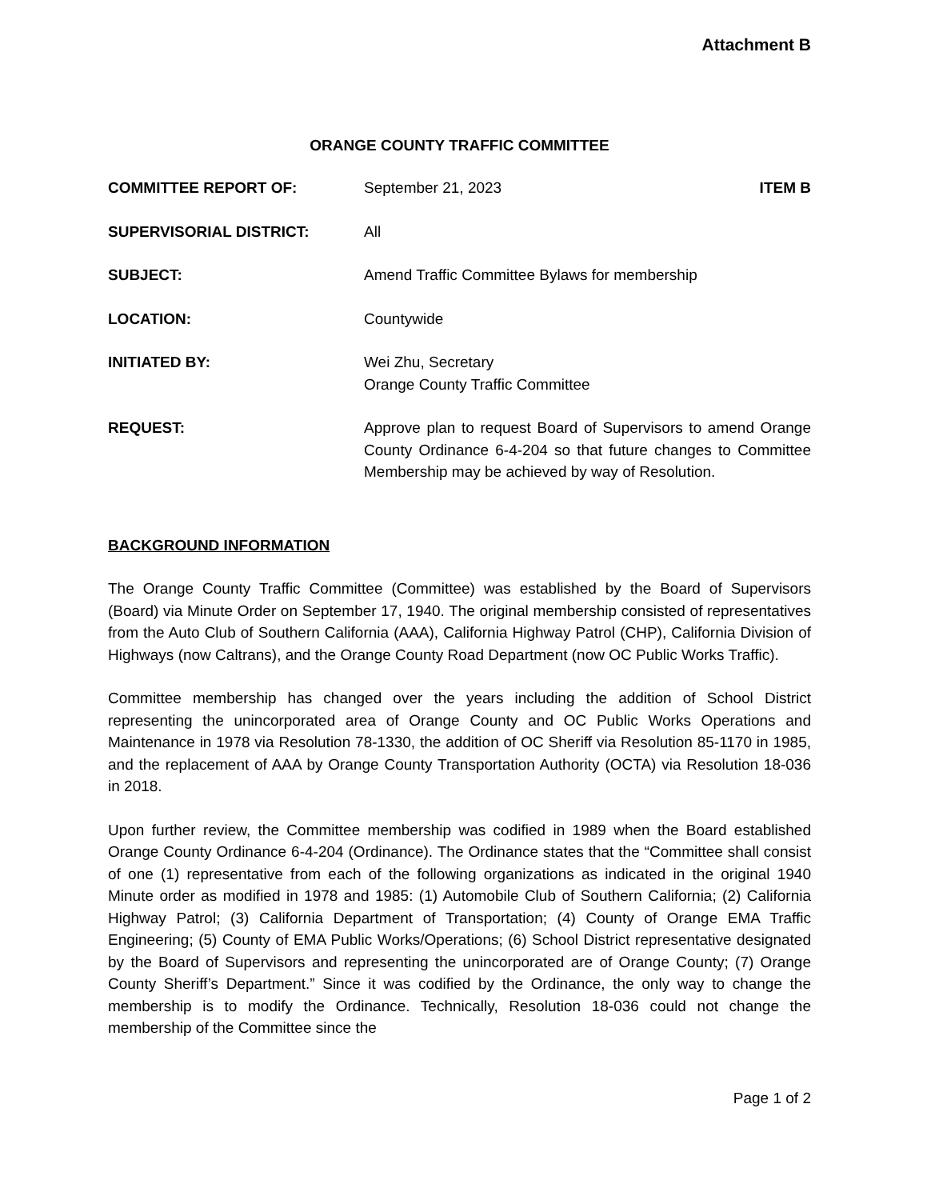Attachment B
ORANGE COUNTY TRAFFIC COMMITTEE
COMMITTEE REPORT OF: September 21, 2023 ITEM B
SUPERVISORIAL DISTRICT: All
SUBJECT: Amend Traffic Committee Bylaws for membership
LOCATION: Countywide
INITIATED BY: Wei Zhu, Secretary
Orange County Traffic Committee
REQUEST: Approve plan to request Board of Supervisors to amend Orange County Ordinance 6-4-204 so that future changes to Committee Membership may be achieved by way of Resolution.
BACKGROUND INFORMATION
The Orange County Traffic Committee (Committee) was established by the Board of Supervisors (Board) via Minute Order on September 17, 1940. The original membership consisted of representatives from the Auto Club of Southern California (AAA), California Highway Patrol (CHP), California Division of Highways (now Caltrans), and the Orange County Road Department (now OC Public Works Traffic).
Committee membership has changed over the years including the addition of School District representing the unincorporated area of Orange County and OC Public Works Operations and Maintenance in 1978 via Resolution 78-1330, the addition of OC Sheriff via Resolution 85-1170 in 1985, and the replacement of AAA by Orange County Transportation Authority (OCTA) via Resolution 18-036 in 2018.
Upon further review, the Committee membership was codified in 1989 when the Board established Orange County Ordinance 6-4-204 (Ordinance). The Ordinance states that the “Committee shall consist of one (1) representative from each of the following organizations as indicated in the original 1940 Minute order as modified in 1978 and 1985: (1) Automobile Club of Southern California; (2) California Highway Patrol; (3) California Department of Transportation; (4) County of Orange EMA Traffic Engineering; (5) County of EMA Public Works/Operations; (6) School District representative designated by the Board of Supervisors and representing the unincorporated are of Orange County; (7) Orange County Sheriff’s Department.” Since it was codified by the Ordinance, the only way to change the membership is to modify the Ordinance. Technically, Resolution 18-036 could not change the membership of the Committee since the
Page 1 of 2